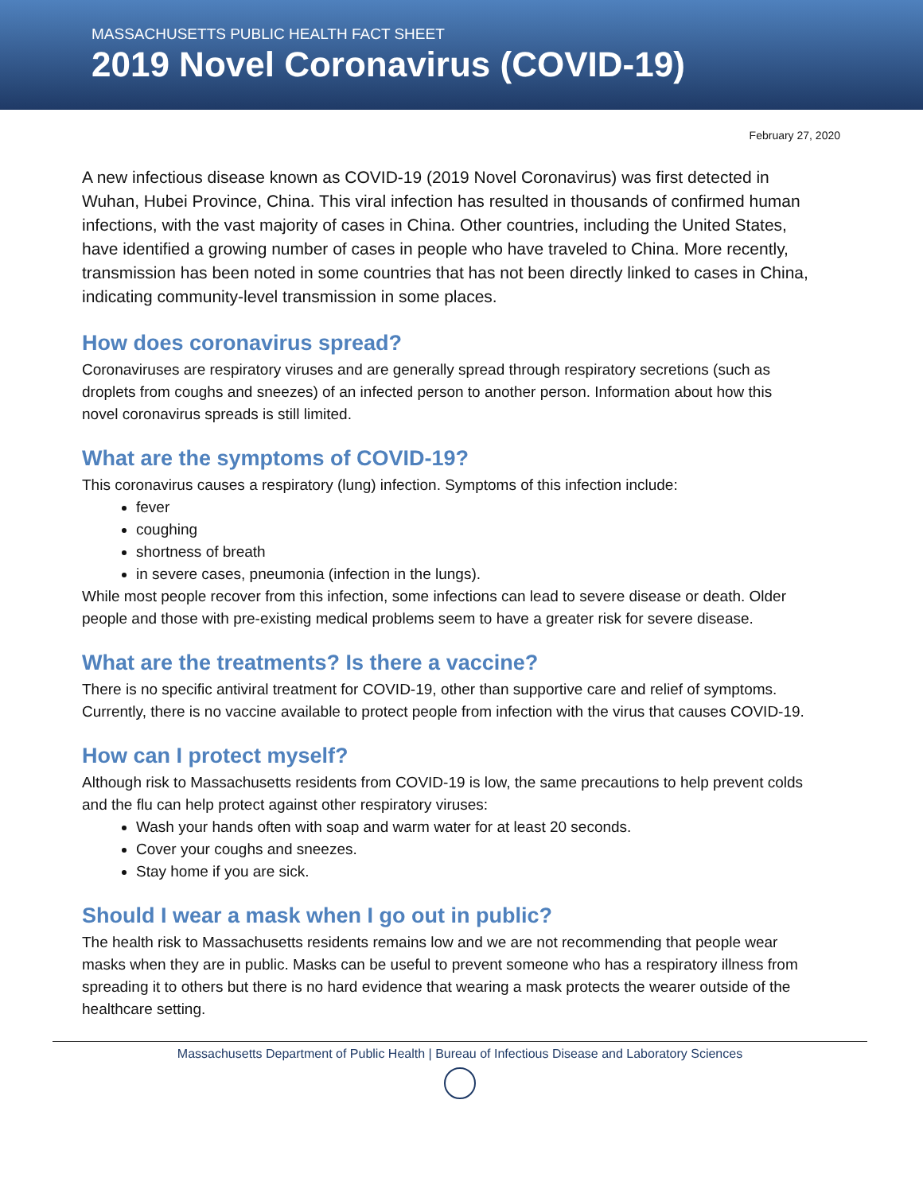MASSACHUSETTS PUBLIC HEALTH FACT SHEET
2019 Novel Coronavirus (COVID-19)
February 27, 2020
A new infectious disease known as COVID-19 (2019 Novel Coronavirus) was first detected in Wuhan, Hubei Province, China. This viral infection has resulted in thousands of confirmed human infections, with the vast majority of cases in China. Other countries, including the United States, have identified a growing number of cases in people who have traveled to China. More recently, transmission has been noted in some countries that has not been directly linked to cases in China, indicating community-level transmission in some places.
How does coronavirus spread?
Coronaviruses are respiratory viruses and are generally spread through respiratory secretions (such as droplets from coughs and sneezes) of an infected person to another person. Information about how this novel coronavirus spreads is still limited.
What are the symptoms of COVID-19?
This coronavirus causes a respiratory (lung) infection. Symptoms of this infection include:
fever
coughing
shortness of breath
in severe cases, pneumonia (infection in the lungs).
While most people recover from this infection, some infections can lead to severe disease or death. Older people and those with pre-existing medical problems seem to have a greater risk for severe disease.
What are the treatments? Is there a vaccine?
There is no specific antiviral treatment for COVID-19, other than supportive care and relief of symptoms. Currently, there is no vaccine available to protect people from infection with the virus that causes COVID-19.
How can I protect myself?
Although risk to Massachusetts residents from COVID-19 is low, the same precautions to help prevent colds and the flu can help protect against other respiratory viruses:
Wash your hands often with soap and warm water for at least 20 seconds.
Cover your coughs and sneezes.
Stay home if you are sick.
Should I wear a mask when I go out in public?
The health risk to Massachusetts residents remains low and we are not recommending that people wear masks when they are in public. Masks can be useful to prevent someone who has a respiratory illness from spreading it to others but there is no hard evidence that wearing a mask protects the wearer outside of the healthcare setting.
Massachusetts Department of Public Health | Bureau of Infectious Disease and Laboratory Sciences